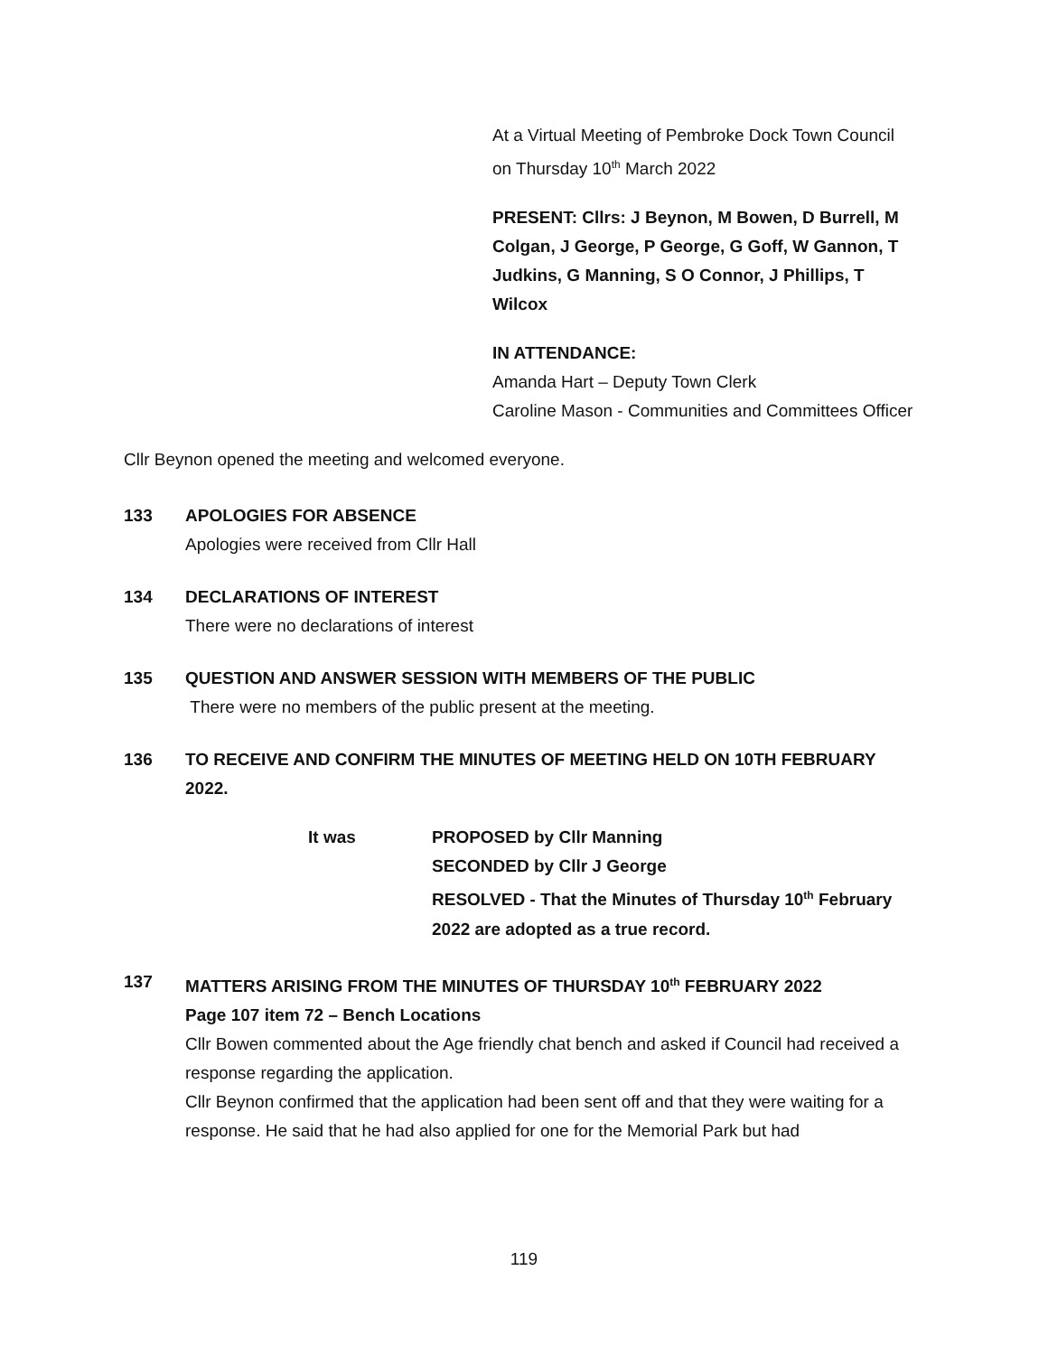At a Virtual Meeting of Pembroke Dock Town Council on Thursday 10<sup>th</sup> March 2022
PRESENT: Cllrs: J Beynon, M Bowen, D Burrell, M Colgan, J George, P George, G Goff, W Gannon, T Judkins, G Manning, S O Connor, J Phillips, T Wilcox
IN ATTENDANCE:
Amanda Hart – Deputy Town Clerk
Caroline Mason - Communities and Committees Officer
Cllr Beynon opened the meeting and welcomed everyone.
133 APOLOGIES FOR ABSENCE
Apologies were received from Cllr Hall
134 DECLARATIONS OF INTEREST
There were no declarations of interest
135 QUESTION AND ANSWER SESSION WITH MEMBERS OF THE PUBLIC
There were no members of the public present at the meeting.
136 TO RECEIVE AND CONFIRM THE MINUTES OF MEETING HELD ON 10TH FEBRUARY 2022.
It was PROPOSED by Cllr Manning
SECONDED by Cllr J George
RESOLVED - That the Minutes of Thursday 10<sup>th</sup> February 2022 are adopted as a true record.
137 MATTERS ARISING FROM THE MINUTES OF THURSDAY 10<sup>th</sup> FEBRUARY 2022
Page 107 item 72 – Bench Locations
Cllr Bowen commented about the Age friendly chat bench and asked if Council had received a response regarding the application.
Cllr Beynon confirmed that the application had been sent off and that they were waiting for a response. He said that he had also applied for one for the Memorial Park but had
119